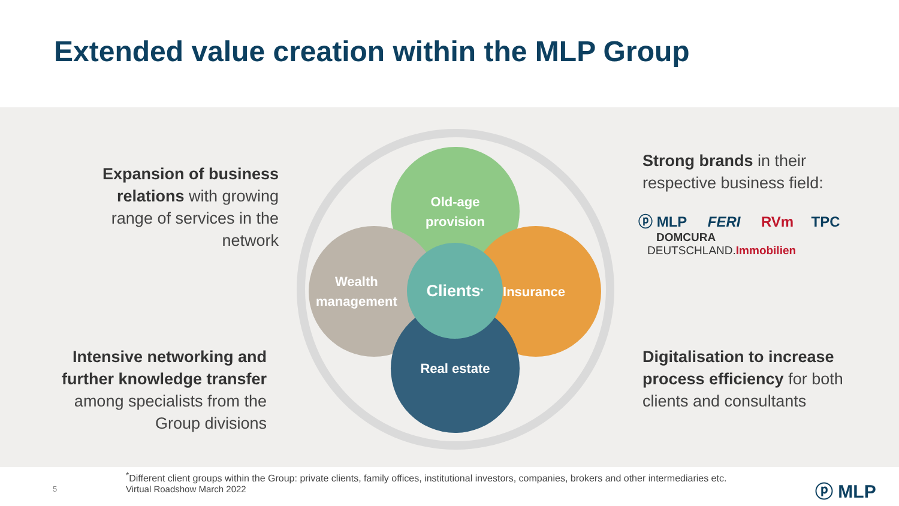Extended value creation within the MLP Group
Expansion of business relations with growing range of services in the network
Intensive networking and further knowledge transfer among specialists from the Group divisions
Old-age
provision
Insurance
Wealth
management
Real estate
Clients<sup>*</sup>
Strong brands in their
respective business field:
ⓟ MLP FERI RVm TPC
DOMCURA DEUTSCHLAND.Immobilien
Digitalisation to increase process efficiency for both
clients and consultants
<sup>*</sup> Different client groups within the Group: private clients, family offices, institutional investors, companies, brokers and other intermediaries etc.
Virtual Roadshow March 2022
5 ⓟ MLP